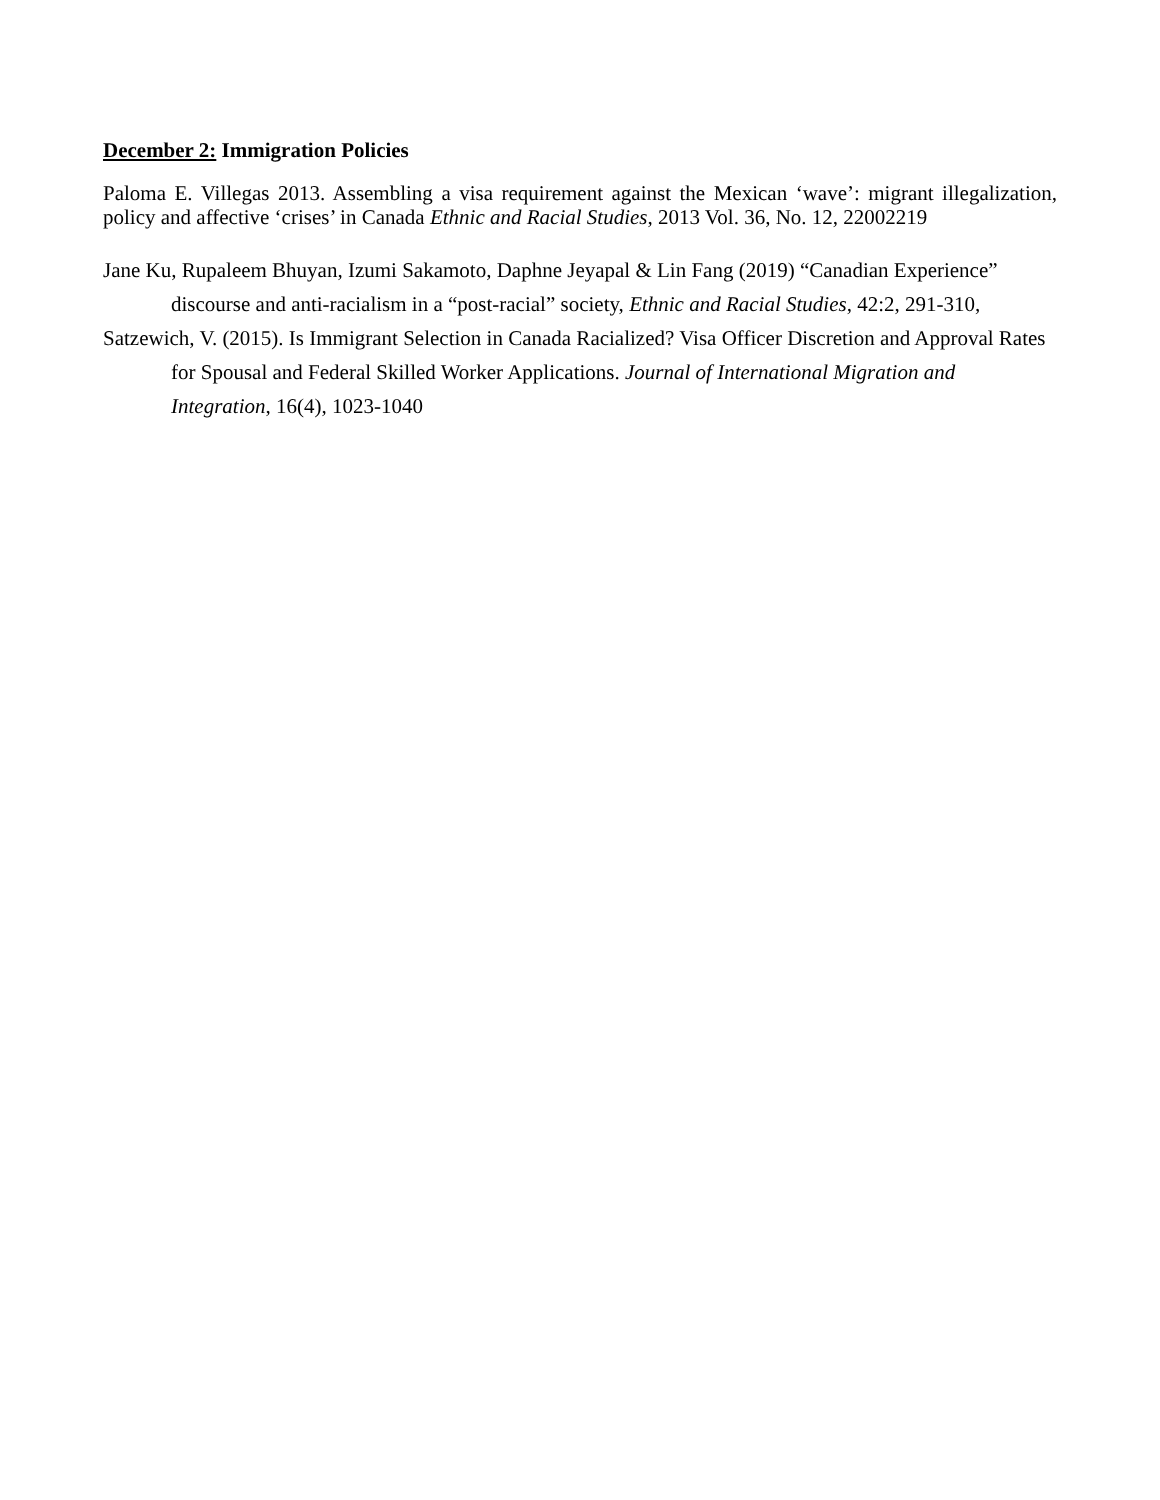December 2: Immigration Policies
Paloma E. Villegas 2013. Assembling a visa requirement against the Mexican ‘wave’: migrant illegalization, policy and affective ‘crises’ in Canada Ethnic and Racial Studies, 2013 Vol. 36, No. 12, 22002219
Jane Ku, Rupaleem Bhuyan, Izumi Sakamoto, Daphne Jeyapal & Lin Fang (2019) “Canadian Experience” discourse and anti-racialism in a “post-racial” society, Ethnic and Racial Studies, 42:2, 291-310,
Satzewich, V. (2015). Is Immigrant Selection in Canada Racialized? Visa Officer Discretion and Approval Rates for Spousal and Federal Skilled Worker Applications. Journal of International Migration and Integration, 16(4), 1023-1040